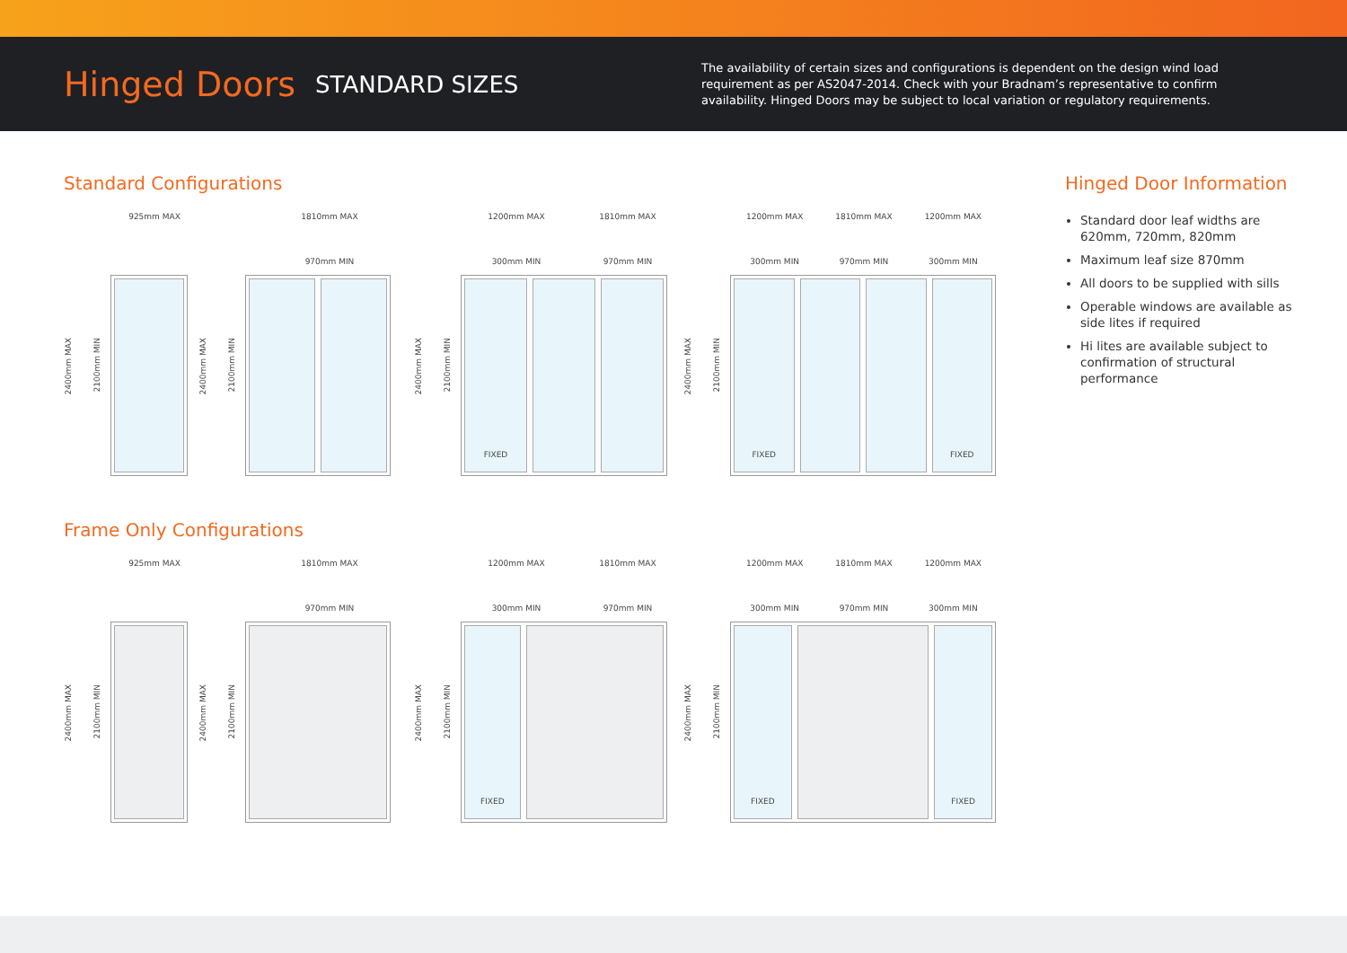Hinged Doors
STANDARD SIZES
The availability of certain sizes and configurations is dependent on the design wind load requirement as per AS2047-2014. Check with your Bradnam’s representative to confirm availability. Hinged Doors may be subject to local variation or regulatory requirements.
Standard Configurations
925mm MAX
2400mm MAX
2100mm MIN
1810mm MAX
970mm MIN
2400mm MAX
2100mm MIN
1200mm MAX 1810mm MAX
300mm MIN 970mm MIN
2400mm MAX
2100mm MIN
FIXED
1200mm MAX 1810mm MAX 1200mm MAX
300mm MIN 970mm MIN 300mm MIN
2400mm MAX
2100mm MIN
FIXED FIXED
Frame Only Configurations
925mm MAX
2400mm MAX
2100mm MIN
1810mm MAX
970mm MIN
2400mm MAX
2100mm MIN
1200mm MAX 1810mm MAX
300mm MIN 970mm MIN
2400mm MAX
2100mm MIN
FIXED
1200mm MAX 1810mm MAX 1200mm MAX
300mm MIN 970mm MIN 300mm MIN
2400mm MAX
2100mm MIN
FIXED FIXED
Hinged Door Information
Standard door leaf widths are 620mm, 720mm, 820mm
Maximum leaf size 870mm
All doors to be supplied with sills
Operable windows are available as side lites if required
Hi lites are available subject to confirmation of structural performance